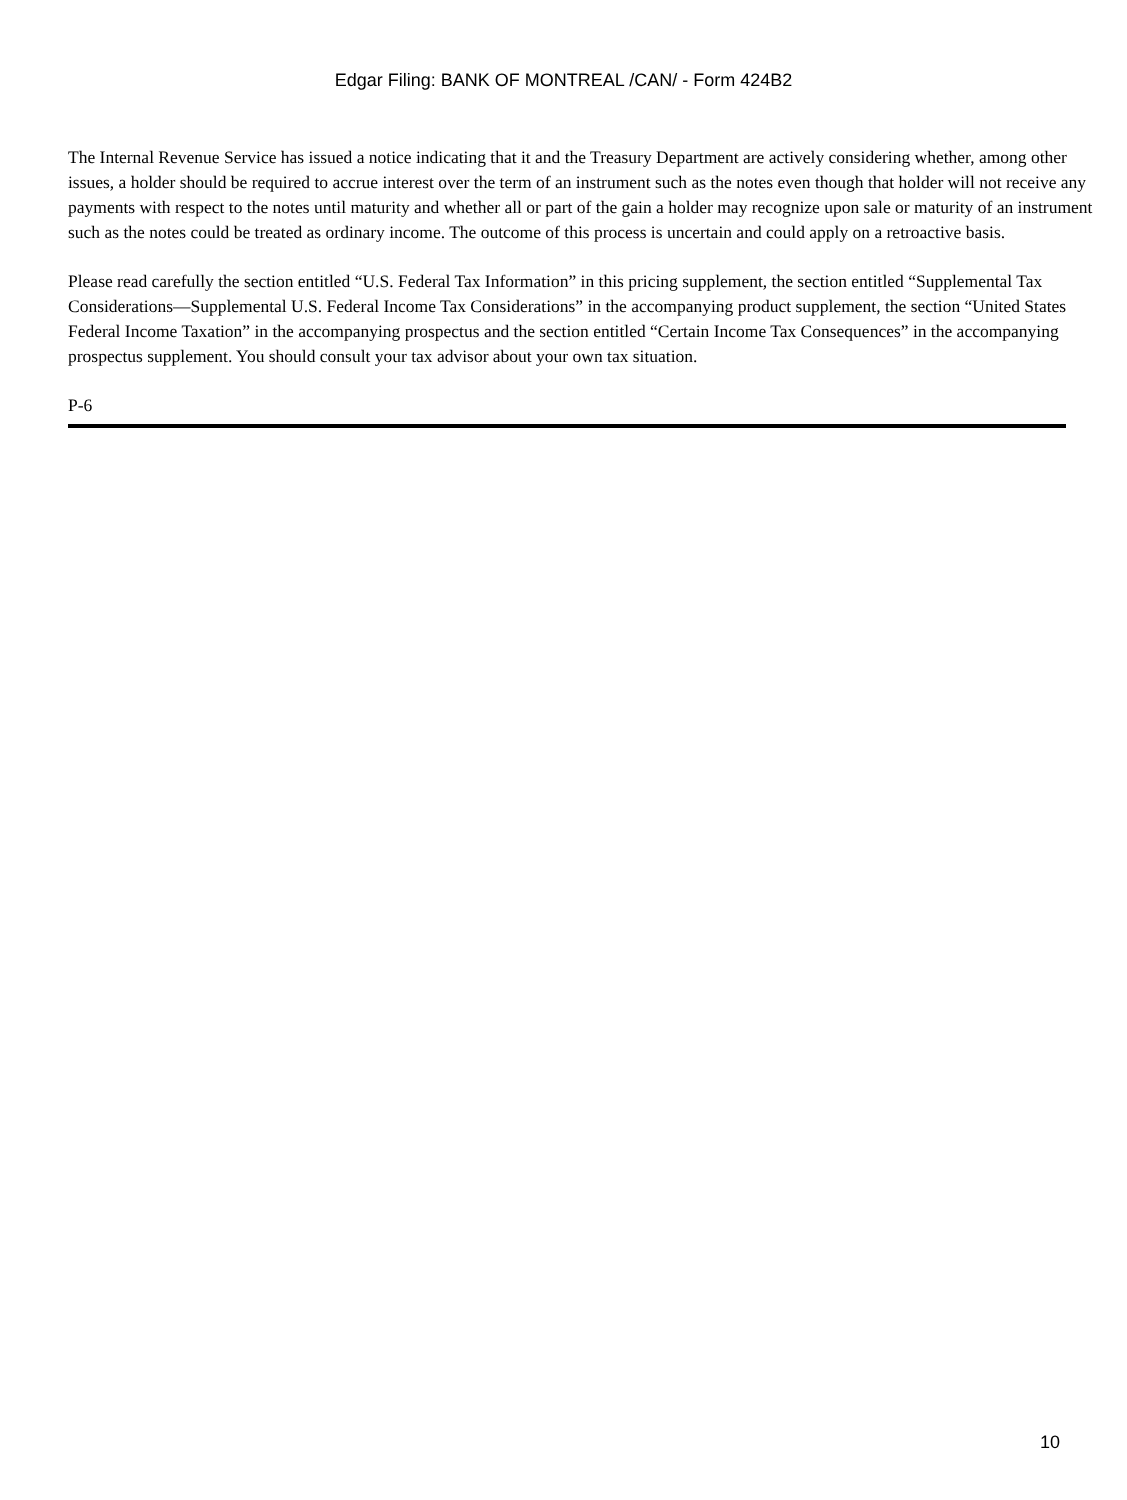Edgar Filing: BANK OF MONTREAL /CAN/ - Form 424B2
The Internal Revenue Service has issued a notice indicating that it and the Treasury Department are actively considering whether, among other issues, a holder should be required to accrue interest over the term of an instrument such as the notes even though that holder will not receive any payments with respect to the notes until maturity and whether all or part of the gain a holder may recognize upon sale or maturity of an instrument such as the notes could be treated as ordinary income. The outcome of this process is uncertain and could apply on a retroactive basis.
Please read carefully the section entitled “U.S. Federal Tax Information” in this pricing supplement, the section entitled “Supplemental Tax Considerations—Supplemental U.S. Federal Income Tax Considerations” in the accompanying product supplement, the section “United States Federal Income Taxation” in the accompanying prospectus and the section entitled “Certain Income Tax Consequences” in the accompanying prospectus supplement. You should consult your tax advisor about your own tax situation.
P-6
10